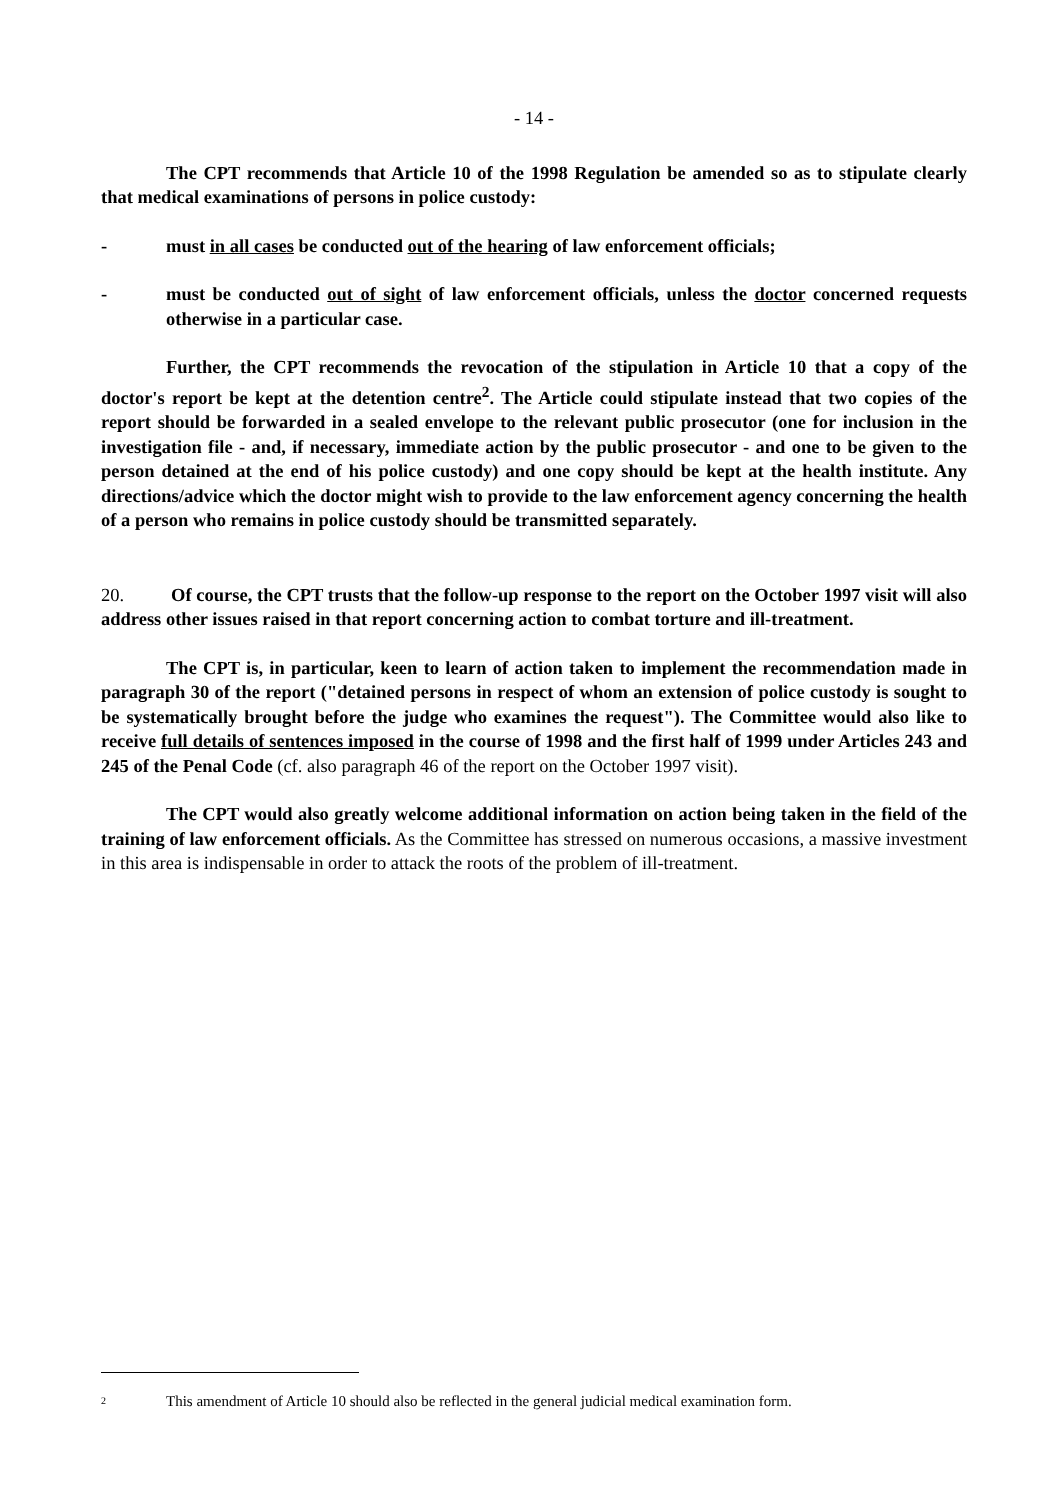- 14 -
The CPT recommends that Article 10 of the 1998 Regulation be amended so as to stipulate clearly that medical examinations of persons in police custody:
- must in all cases be conducted out of the hearing of law enforcement officials;
- must be conducted out of sight of law enforcement officials, unless the doctor concerned requests otherwise in a particular case.
Further, the CPT recommends the revocation of the stipulation in Article 10 that a copy of the doctor's report be kept at the detention centre<sup>2</sup>. The Article could stipulate instead that two copies of the report should be forwarded in a sealed envelope to the relevant public prosecutor (one for inclusion in the investigation file - and, if necessary, immediate action by the public prosecutor - and one to be given to the person detained at the end of his police custody) and one copy should be kept at the health institute. Any directions/advice which the doctor might wish to provide to the law enforcement agency concerning the health of a person who remains in police custody should be transmitted separately.
20. Of course, the CPT trusts that the follow-up response to the report on the October 1997 visit will also address other issues raised in that report concerning action to combat torture and ill-treatment.
The CPT is, in particular, keen to learn of action taken to implement the recommendation made in paragraph 30 of the report ("detained persons in respect of whom an extension of police custody is sought to be systematically brought before the judge who examines the request"). The Committee would also like to receive full details of sentences imposed in the course of 1998 and the first half of 1999 under Articles 243 and 245 of the Penal Code (cf. also paragraph 46 of the report on the October 1997 visit).
The CPT would also greatly welcome additional information on action being taken in the field of the training of law enforcement officials. As the Committee has stressed on numerous occasions, a massive investment in this area is indispensable in order to attack the roots of the problem of ill-treatment.
2 This amendment of Article 10 should also be reflected in the general judicial medical examination form.